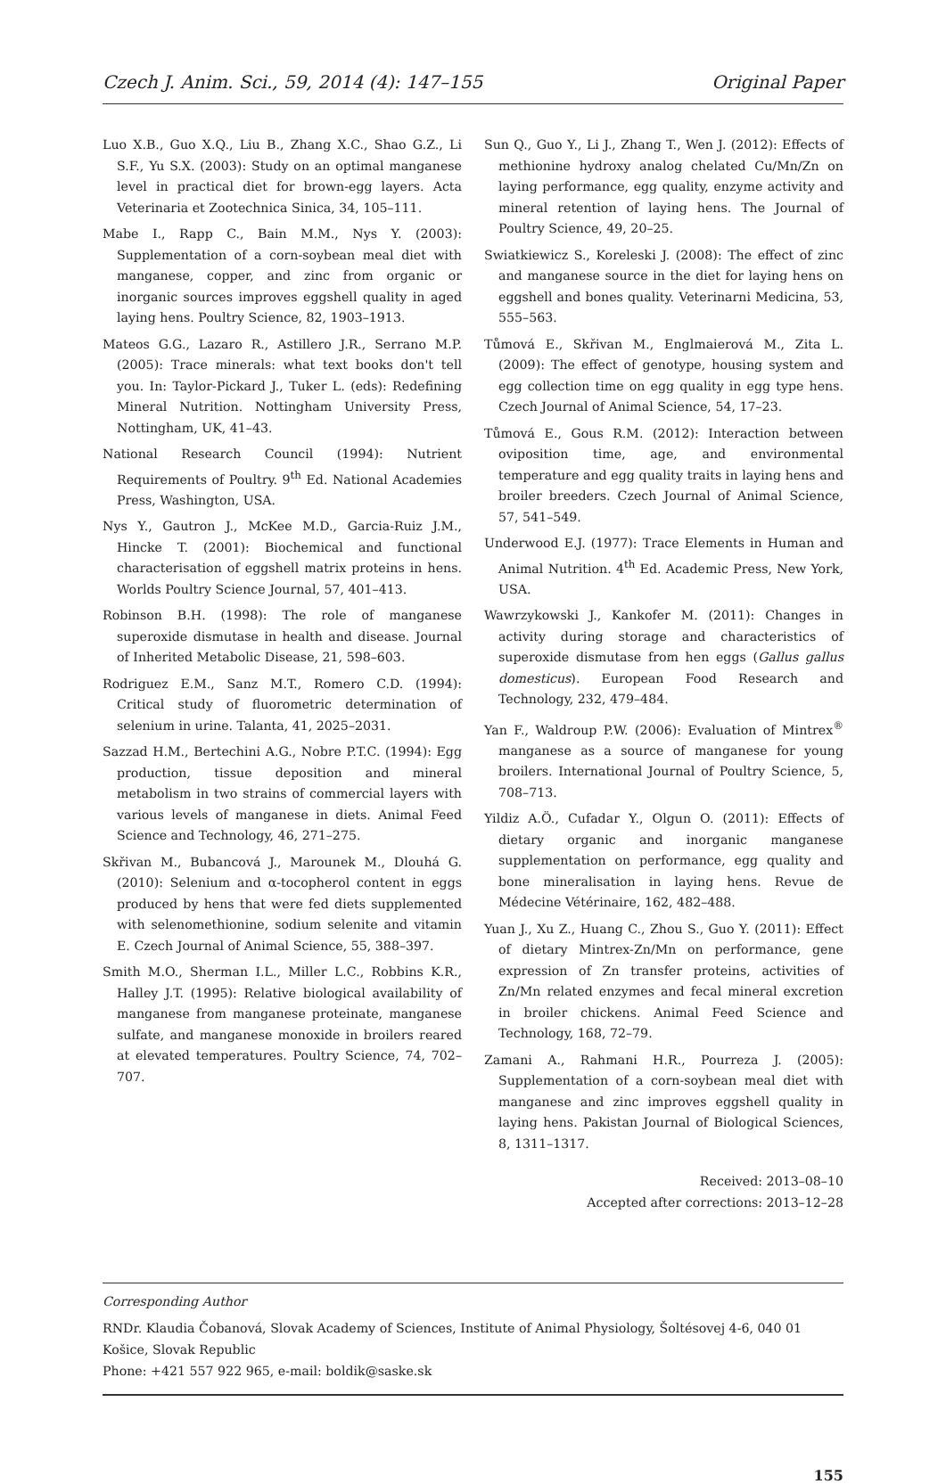Czech J. Anim. Sci., 59, 2014 (4): 147–155 Original Paper
Luo X.B., Guo X.Q., Liu B., Zhang X.C., Shao G.Z., Li S.F., Yu S.X. (2003): Study on an optimal manganese level in practical diet for brown-egg layers. Acta Veterinaria et Zootechnica Sinica, 34, 105–111.
Mabe I., Rapp C., Bain M.M., Nys Y. (2003): Supplementation of a corn-soybean meal diet with manganese, copper, and zinc from organic or inorganic sources improves eggshell quality in aged laying hens. Poultry Science, 82, 1903–1913.
Mateos G.G., Lazaro R., Astillero J.R., Serrano M.P. (2005): Trace minerals: what text books don't tell you. In: Taylor-Pickard J., Tuker L. (eds): Redefining Mineral Nutrition. Nottingham University Press, Nottingham, UK, 41–43.
National Research Council (1994): Nutrient Requirements of Poultry. 9<sup>th</sup> Ed. National Academies Press, Washington, USA.
Nys Y., Gautron J., McKee M.D., Garcia-Ruiz J.M., Hincke T. (2001): Biochemical and functional characterisation of eggshell matrix proteins in hens. Worlds Poultry Science Journal, 57, 401–413.
Robinson B.H. (1998): The role of manganese superoxide dismutase in health and disease. Journal of Inherited Metabolic Disease, 21, 598–603.
Rodriguez E.M., Sanz M.T., Romero C.D. (1994): Critical study of fluorometric determination of selenium in urine. Talanta, 41, 2025–2031.
Sazzad H.M., Bertechini A.G., Nobre P.T.C. (1994): Egg production, tissue deposition and mineral metabolism in two strains of commercial layers with various levels of manganese in diets. Animal Feed Science and Technology, 46, 271–275.
Skřivan M., Bubancová J., Marounek M., Dlouhá G. (2010): Selenium and α-tocopherol content in eggs produced by hens that were fed diets supplemented with selenomethionine, sodium selenite and vitamin E. Czech Journal of Animal Science, 55, 388–397.
Smith M.O., Sherman I.L., Miller L.C., Robbins K.R., Halley J.T. (1995): Relative biological availability of manganese from manganese proteinate, manganese sulfate, and manganese monoxide in broilers reared at elevated temperatures. Poultry Science, 74, 702–707.
Sun Q., Guo Y., Li J., Zhang T., Wen J. (2012): Effects of methionine hydroxy analog chelated Cu/Mn/Zn on laying performance, egg quality, enzyme activity and mineral retention of laying hens. The Journal of Poultry Science, 49, 20–25.
Swiatkiewicz S., Koreleski J. (2008): The effect of zinc and manganese source in the diet for laying hens on eggshell and bones quality. Veterinarni Medicina, 53, 555–563.
Tůmová E., Skřivan M., Englmaierová M., Zita L. (2009): The effect of genotype, housing system and egg collection time on egg quality in egg type hens. Czech Journal of Animal Science, 54, 17–23.
Tůmová E., Gous R.M. (2012): Interaction between oviposition time, age, and environmental temperature and egg quality traits in laying hens and broiler breeders. Czech Journal of Animal Science, 57, 541–549.
Underwood E.J. (1977): Trace Elements in Human and Animal Nutrition. 4<sup>th</sup> Ed. Academic Press, New York, USA.
Wawrzykowski J., Kankofer M. (2011): Changes in activity during storage and characteristics of superoxide dismutase from hen eggs (Gallus gallus domesticus). European Food Research and Technology, 232, 479–484.
Yan F., Waldroup P.W. (2006): Evaluation of Mintrex<sup>®</sup> manganese as a source of manganese for young broilers. International Journal of Poultry Science, 5, 708–713.
Yildiz A.Ö., Cufadar Y., Olgun O. (2011): Effects of dietary organic and inorganic manganese supplementation on performance, egg quality and bone mineralisation in laying hens. Revue de Médecine Vétérinaire, 162, 482–488.
Yuan J., Xu Z., Huang C., Zhou S., Guo Y. (2011): Effect of dietary Mintrex-Zn/Mn on performance, gene expression of Zn transfer proteins, activities of Zn/Mn related enzymes and fecal mineral excretion in broiler chickens. Animal Feed Science and Technology, 168, 72–79.
Zamani A., Rahmani H.R., Pourreza J. (2005): Supplementation of a corn-soybean meal diet with manganese and zinc improves eggshell quality in laying hens. Pakistan Journal of Biological Sciences, 8, 1311–1317.
Received: 2013–08–10
Accepted after corrections: 2013–12–28
Corresponding Author
RNDr. Klaudia Čobanová, Slovak Academy of Sciences, Institute of Animal Physiology, Šoltésovej 4-6, 040 01 Košice, Slovak Republic
Phone: +421 557 922 965, e-mail: boldik@saske.sk
155